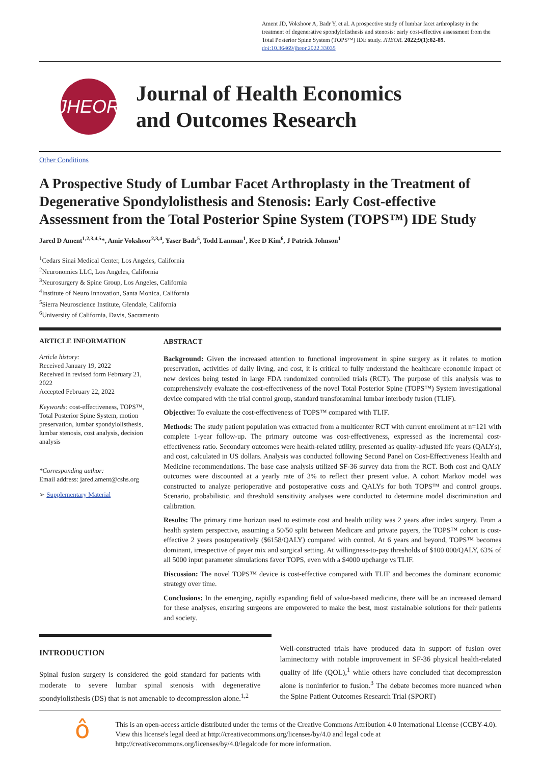Ament JD, Vokshoor A, Badr Y, et al. A prospective study of lumbar facet arthroplasty in the treatment of degenerative spondylolisthesis and stenosis: early cost-effective assessment from the Total Posterior Spine System (TOPS™) IDE study. JHEOR. 2022;9(1):82-89.
doi:10.36469/jheor.2022.33035
JHEOR
Journal of Health Economics
and Outcomes Research
Other Conditions
A Prospective Study of Lumbar Facet Arthroplasty in the Treatment of Degenerative Spondylolisthesis and Stenosis: Early Cost-effective Assessment from the Total Posterior Spine System (TOPS™) IDE Study
Jared D Ament<sup>1,2,3,4,5</sup>*, Amir Vokshoor<sup>2,3,4</sup>, Yaser Badr<sup>5</sup>, Todd Lanman<sup>1</sup>, Kee D Kim<sup>6</sup>, J Patrick Johnson<sup>1</sup>
<sup>1</sup> Cedars Sinai Medical Center, Los Angeles, California
<sup>2</sup> Neuronomics LLC, Los Angeles, California
<sup>3</sup> Neurosurgery & Spine Group, Los Angeles, California
<sup>4</sup> Institute of Neuro Innovation, Santa Monica, California
<sup>5</sup> Sierra Neuroscience Institute, Glendale, California
<sup>6</sup> University of California, Davis, Sacramento
ARTICLE INFORMATION
Article history:
Received January 19, 2022
Received in revised form February 21, 2022
Accepted February 22, 2022
Keywords: cost-effectiveness, TOPS™, Total Posterior Spine System, motion preservation, lumbar spondylolisthesis, lumbar stenosis, cost analysis, decision analysis
*Corresponding author:
Email address: jared.ament@cshs.org
➢ Supplementary Material
ABSTRACT
Background: Given the increased attention to functional improvement in spine surgery as it relates to motion preservation, activities of daily living, and cost, it is critical to fully understand the healthcare economic impact of new devices being tested in large FDA randomized controlled trials (RCT). The purpose of this analysis was to comprehensively evaluate the cost-effectiveness of the novel Total Posterior Spine (TOPS™) System investigational device compared with the trial control group, standard transforaminal lumbar interbody fusion (TLIF).
Objective: To evaluate the cost-effectiveness of TOPS™ compared with TLIF.
Methods: The study patient population was extracted from a multicenter RCT with current enrollment at n=121 with complete 1-year follow-up. The primary outcome was cost-effectiveness, expressed as the incremental cost-effectiveness ratio. Secondary outcomes were health-related utility, presented as quality-adjusted life years (QALYs), and cost, calculated in US dollars. Analysis was conducted following Second Panel on Cost-Effectiveness Health and Medicine recommendations. The base case analysis utilized SF-36 survey data from the RCT. Both cost and QALY outcomes were discounted at a yearly rate of 3% to reflect their present value. A cohort Markov model was constructed to analyze perioperative and postoperative costs and QALYs for both TOPS™ and control groups. Scenario, probabilistic, and threshold sensitivity analyses were conducted to determine model discrimination and calibration.
Results: The primary time horizon used to estimate cost and health utility was 2 years after index surgery. From a health system perspective, assuming a 50/50 split between Medicare and private payers, the TOPS™ cohort is cost-effective 2 years postoperatively ($6158/QALY) compared with control. At 6 years and beyond, TOPS™ becomes dominant, irrespective of payer mix and surgical setting. At willingness-to-pay thresholds of $100 000/QALY, 63% of all 5000 input parameter simulations favor TOPS, even with a $4000 upcharge vs TLIF.
Discussion: The novel TOPS™ device is cost-effective compared with TLIF and becomes the dominant economic strategy over time.
Conclusions: In the emerging, rapidly expanding field of value-based medicine, there will be an increased demand for these analyses, ensuring surgeons are empowered to make the best, most sustainable solutions for their patients and society.
INTRODUCTION
Spinal fusion surgery is considered the gold standard for patients with moderate to severe lumbar spinal stenosis with degenerative spondylolisthesis (DS) that is not amenable to decompression alone.<sup>1,2</sup>
Well-constructed trials have produced data in support of fusion over laminectomy with notable improvement in SF-36 physical health-related quality of life (QOL),<sup>1</sup> while others have concluded that decompression alone is noninferior to fusion.<sup>3</sup> The debate becomes more nuanced when the Spine Patient Outcomes Research Trial (SPORT)
ô
This is an open-access article distributed under the terms of the Creative Commons Attribution 4.0 International License (CCBY-4.0). View this license's legal deed at http://creativecommons.org/licenses/by/4.0 and legal code at http://creativecommons.org/licenses/by/4.0/legalcode for more information.